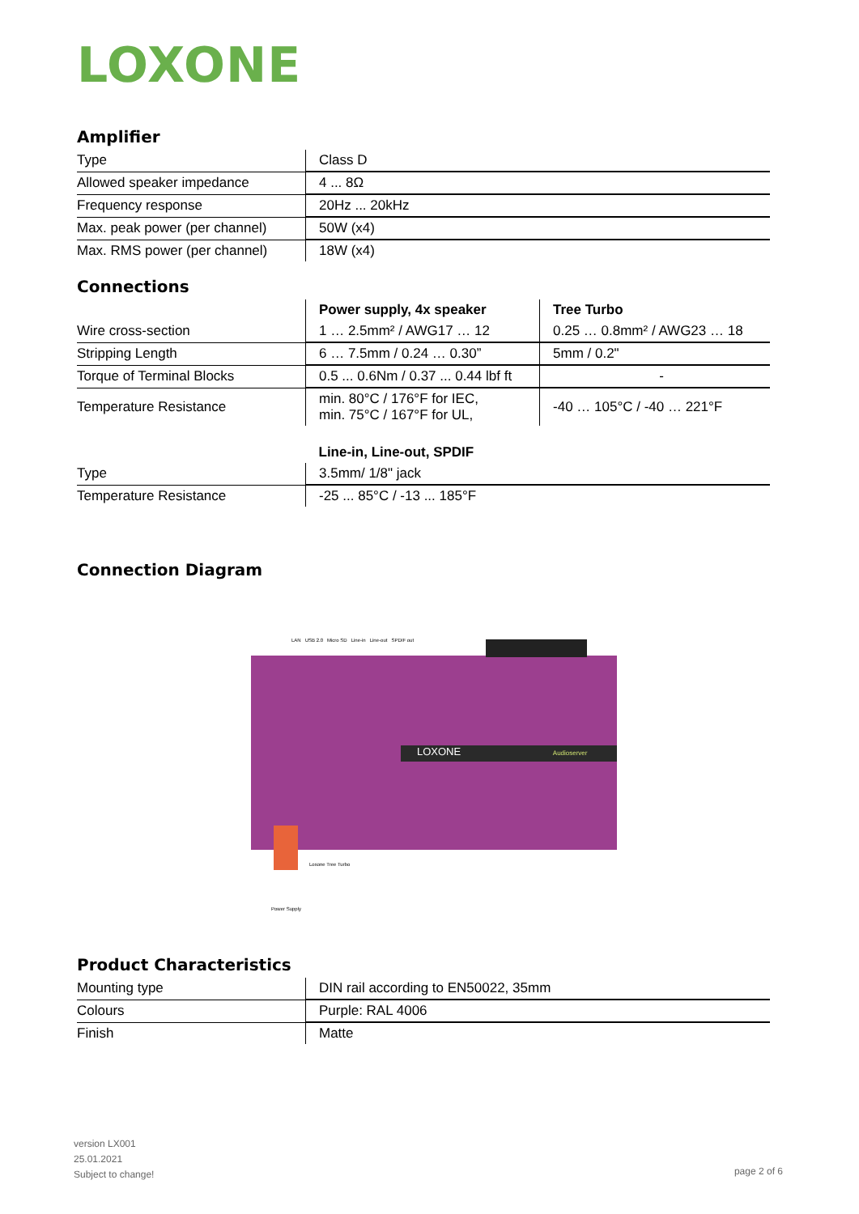LOXONE
Amplifier
| Type | Class D |
| Allowed speaker impedance | 4 ... 8Ω |
| Frequency response | 20Hz ... 20kHz |
| Max. peak power (per channel) | 50W (x4) |
| Max. RMS power (per channel) | 18W (x4) |
Connections
| | Power supply, 4x speaker | Tree Turbo |
| --- | --- | --- |
| Wire cross-section | 1 … 2.5mm² / AWG17 … 12 | 0.25 … 0.8mm² / AWG23 … 18 |
| Stripping Length | 6 … 7.5mm / 0.24 … 0.30” | 5mm / 0.2" |
| Torque of Terminal Blocks | 0.5 ... 0.6Nm / 0.37 ... 0.44 lbf ft | - |
| Temperature Resistance | min. 80°C / 176°F for IEC, min. 75°C / 167°F for UL, | -40 … 105°C / -40 … 221°F |
| | Line-in, Line-out, SPDIF |
| --- | --- |
| Type | 3.5mm/ 1/8" jack |
| Temperature Resistance | -25 ... 85°C / -13 ... 185°F |
Connection Diagram
LOXONE Audioserver
LAN USB 2.0 Micro SD Line-in Line-out SPDIF out
Loxone Tree Turbo
Power Supply
Product Characteristics
| Mounting type | DIN rail according to EN50022, 35mm |
| Colours | Purple: RAL 4006 |
| Finish | Matte |
version LX001
25.01.2021
Subject to change!
page 2 of 6